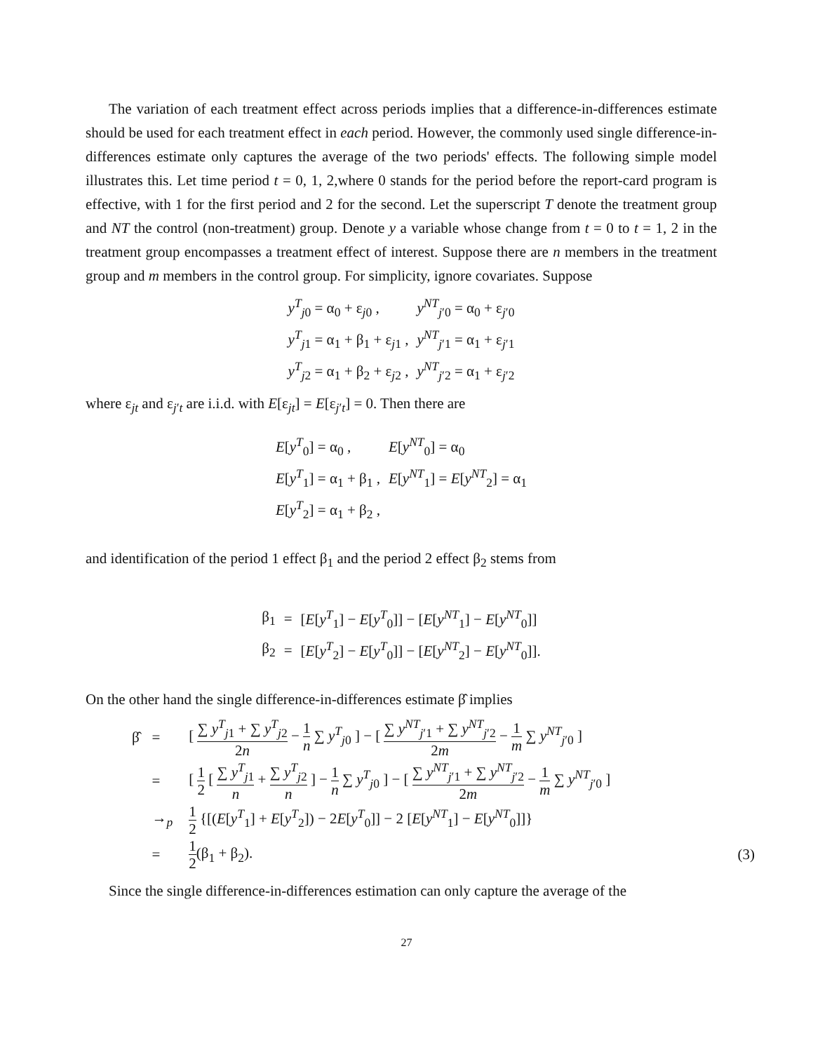The variation of each treatment effect across periods implies that a difference-in-differences estimate should be used for each treatment effect in each period. However, the commonly used single difference-in-differences estimate only captures the average of the two periods' effects. The following simple model illustrates this. Let time period t = 0, 1, 2,where 0 stands for the period before the report-card program is effective, with 1 for the first period and 2 for the second. Let the superscript T denote the treatment group and NT the control (non-treatment) group. Denote y a variable whose change from t = 0 to t = 1, 2 in the treatment group encompasses a treatment effect of interest. Suppose there are n members in the treatment group and m members in the control group. For simplicity, ignore covariates. Suppose
| y<sup>T</sup><sub>j0</sub> = α<sub>0</sub> + ε<sub>j0</sub> , | y<sup>NT</sup><sub>j′0</sub> = α<sub>0</sub> + ε<sub>j′0</sub> |
| y<sup>T</sup><sub>j1</sub> = α<sub>1</sub> + β<sub>1</sub> + ε<sub>j1</sub> , | y<sup>NT</sup><sub>j′1</sub> = α<sub>1</sub> + ε<sub>j′1</sub> |
| y<sup>T</sup><sub>j2</sub> = α<sub>1</sub> + β<sub>2</sub> + ε<sub>j2</sub> , | y<sup>NT</sup><sub>j′2</sub> = α<sub>1</sub> + ε<sub>j′2</sub> |
where ε<sub>jt</sub> and ε<sub>j′t</sub> are i.i.d. with E[ε<sub>jt</sub>] = E[ε<sub>j′t</sub>] = 0. Then there are
| E [ y<sup>T</sup><sub>0</sub>] = α<sub>0</sub> , | E [ y<sup>NT</sup><sub>0</sub>] = α<sub>0</sub> |
| E [ y<sup>T</sup><sub>1</sub>] = α<sub>1</sub> + β<sub>1</sub> , | E [ y<sup>NT</sup><sub>1</sub>] = E [ y<sup>NT</sup><sub>2</sub>] = α<sub>1</sub> |
| E [ y<sup>T</sup><sub>2</sub>] = α<sub>1</sub> + β<sub>2</sub> , | |
and identification of the period 1 effect β<sub>1</sub> and the period 2 effect β<sub>2</sub> stems from
| β<sub>1</sub> | = | [ E [ y<sup>T</sup><sub>1</sub>] − E [ y<sup>T</sup><sub>0</sub>]] − [ E [ y<sup>NT</sup><sub>1</sub>] − E [ y<sup>NT</sup><sub>0</sub>]] |
| β<sub>2</sub> | = | [ E [ y<sup>T</sup><sub>2</sub>] − E [ y<sup>T</sup><sub>0</sub>]] − [ E [ y<sup>NT</sup><sub>2</sub>] − E [ y<sup>NT</sup><sub>0</sub>]]. |
On the other hand the single difference-in-differences estimate β̂ implies
| β̂ | = | [ ∑ y<sup>T</sup><sub>j1</sub> + ∑ y<sup>T</sup><sub>j2</sub> 2 n − 1 n ∑ y<sup>T</sup><sub>j0</sub> ] − [ ∑ y<sup>NT</sup><sub>j′1</sub> + ∑ y<sup>NT</sup><sub>j′2</sub> 2 m − 1 m ∑ y<sup>NT</sup><sub>j′0</sub> ] | |
| | = | [ 1 2 [ ∑ y<sup>T</sup><sub>j1</sub> n + ∑ y<sup>T</sup><sub>j2</sub> n ] − 1 n ∑ y<sup>T</sup><sub>j0</sub> ] − [ ∑ y<sup>NT</sup><sub>j′1</sub> + ∑ y<sup>NT</sup><sub>j′2</sub> 2 m − 1 m ∑ y<sup>NT</sup><sub>j′0</sub> ] | |
| | →<sub>p</sub> | 1 2 {[( E [ y<sup>T</sup><sub>1</sub>] + E [ y<sup>T</sup><sub>2</sub>]) − 2 E [ y<sup>T</sup><sub>0</sub>]] − 2 [ E [ y<sup>NT</sup><sub>1</sub>] − E [ y<sup>NT</sup><sub>0</sub>]]} | |
| | = | 1 2 (β<sub>1</sub> + β<sub>2</sub>). | (3) |
Since the single difference-in-differences estimation can only capture the average of the
27